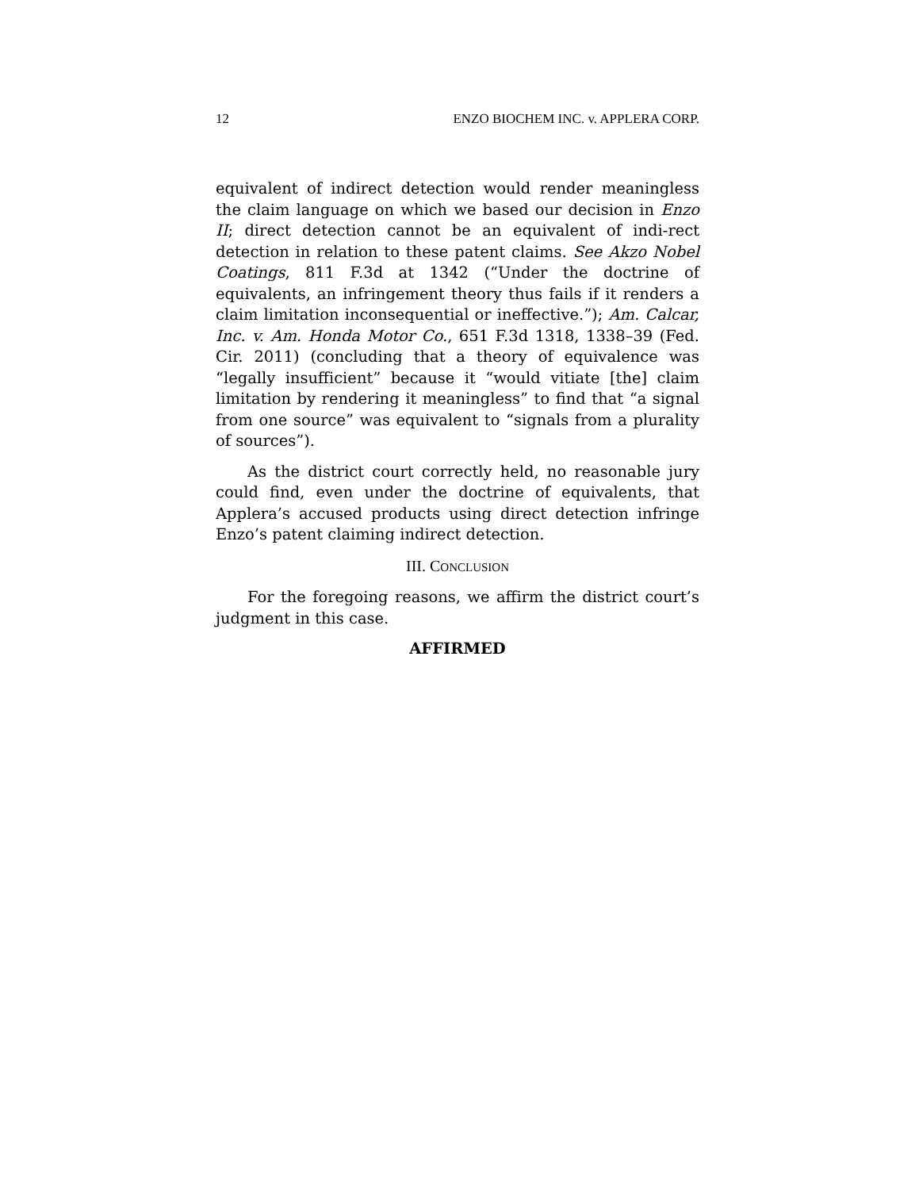12 ENZO BIOCHEM INC. v. APPLERA CORP.
equivalent of indirect detection would render meaningless the claim language on which we based our decision in Enzo II; direct detection cannot be an equivalent of indi-rect detection in relation to these patent claims. See Akzo Nobel Coatings, 811 F.3d at 1342 (“Under the doctrine of equivalents, an infringement theory thus fails if it renders a claim limitation inconsequential or ineffective.”); Am. Calcar, Inc. v. Am. Honda Motor Co., 651 F.3d 1318, 1338–39 (Fed. Cir. 2011) (concluding that a theory of equivalence was “legally insufficient” because it “would vitiate [the] claim limitation by rendering it meaningless” to find that “a signal from one source” was equivalent to “signals from a plurality of sources”).
As the district court correctly held, no reasonable jury could find, even under the doctrine of equivalents, that Applera’s accused products using direct detection infringe Enzo’s patent claiming indirect detection.
III. CONCLUSION
For the foregoing reasons, we affirm the district court’s judgment in this case.
AFFIRMED